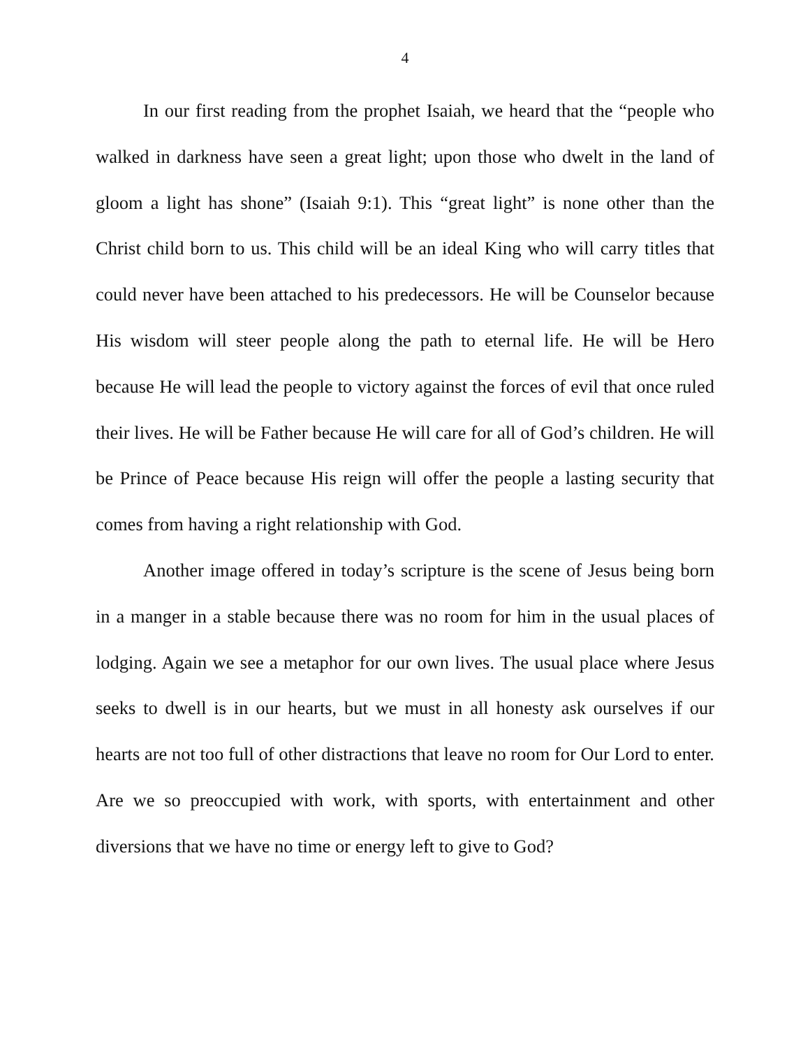4
In our first reading from the prophet Isaiah, we heard that the “people who walked in darkness have seen a great light; upon those who dwelt in the land of gloom a light has shone” (Isaiah 9:1). This “great light” is none other than the Christ child born to us. This child will be an ideal King who will carry titles that could never have been attached to his predecessors. He will be Counselor because His wisdom will steer people along the path to eternal life. He will be Hero because He will lead the people to victory against the forces of evil that once ruled their lives. He will be Father because He will care for all of God’s children. He will be Prince of Peace because His reign will offer the people a lasting security that comes from having a right relationship with God.
Another image offered in today’s scripture is the scene of Jesus being born in a manger in a stable because there was no room for him in the usual places of lodging. Again we see a metaphor for our own lives. The usual place where Jesus seeks to dwell is in our hearts, but we must in all honesty ask ourselves if our hearts are not too full of other distractions that leave no room for Our Lord to enter. Are we so preoccupied with work, with sports, with entertainment and other diversions that we have no time or energy left to give to God?